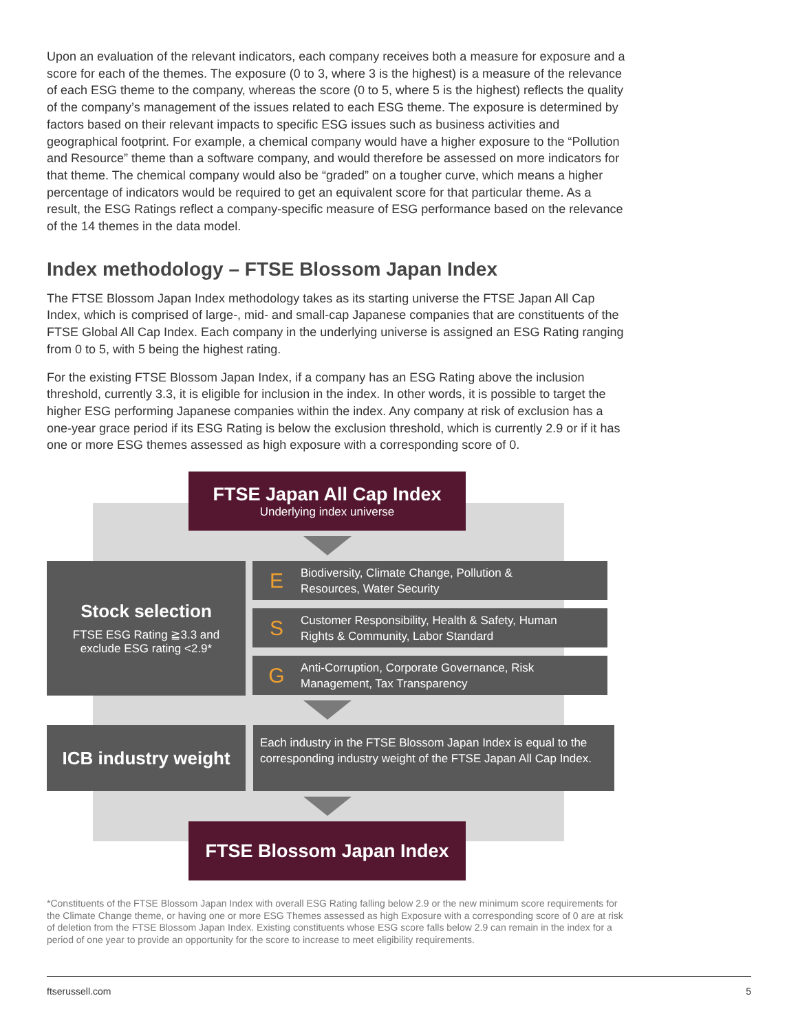Upon an evaluation of the relevant indicators, each company receives both a measure for exposure and a score for each of the themes. The exposure (0 to 3, where 3 is the highest) is a measure of the relevance of each ESG theme to the company, whereas the score (0 to 5, where 5 is the highest) reflects the quality of the company’s management of the issues related to each ESG theme. The exposure is determined by factors based on their relevant impacts to specific ESG issues such as business activities and geographical footprint. For example, a chemical company would have a higher exposure to the “Pollution and Resource” theme than a software company, and would therefore be assessed on more indicators for that theme. The chemical company would also be “graded” on a tougher curve, which means a higher percentage of indicators would be required to get an equivalent score for that particular theme. As a result, the ESG Ratings reflect a company-specific measure of ESG performance based on the relevance of the 14 themes in the data model.
Index methodology – FTSE Blossom Japan Index
The FTSE Blossom Japan Index methodology takes as its starting universe the FTSE Japan All Cap Index, which is comprised of large-, mid- and small-cap Japanese companies that are constituents of the FTSE Global All Cap Index. Each company in the underlying universe is assigned an ESG Rating ranging from 0 to 5, with 5 being the highest rating.
For the existing FTSE Blossom Japan Index, if a company has an ESG Rating above the inclusion threshold, currently 3.3, it is eligible for inclusion in the index. In other words, it is possible to target the higher ESG performing Japanese companies within the index. Any company at risk of exclusion has a one-year grace period if its ESG Rating is below the exclusion threshold, which is currently 2.9 or if it has one or more ESG themes assessed as high exposure with a corresponding score of 0.
FTSE Japan All Cap Index
Underlying index universe
Stock selection
FTSE ESG Rating ≧3.3 and
exclude ESG rating <2.9*
E Biodiversity, Climate Change, Pollution &
Resources, Water Security
S Customer Responsibility, Health & Safety, Human
Rights & Community, Labor Standard
G Anti-Corruption, Corporate Governance, Risk
Management, Tax Transparency
ICB industry weight
Each industry in the FTSE Blossom Japan Index is equal to the corresponding industry weight of the FTSE Japan All Cap Index.
FTSE Blossom Japan Index
*Constituents of the FTSE Blossom Japan Index with overall ESG Rating falling below 2.9 or the new minimum score requirements for the Climate Change theme, or having one or more ESG Themes assessed as high Exposure with a corresponding score of 0 are at risk of deletion from the FTSE Blossom Japan Index. Existing constituents whose ESG score falls below 2.9 can remain in the index for a period of one year to provide an opportunity for the score to increase to meet eligibility requirements.
ftserussell.com 5